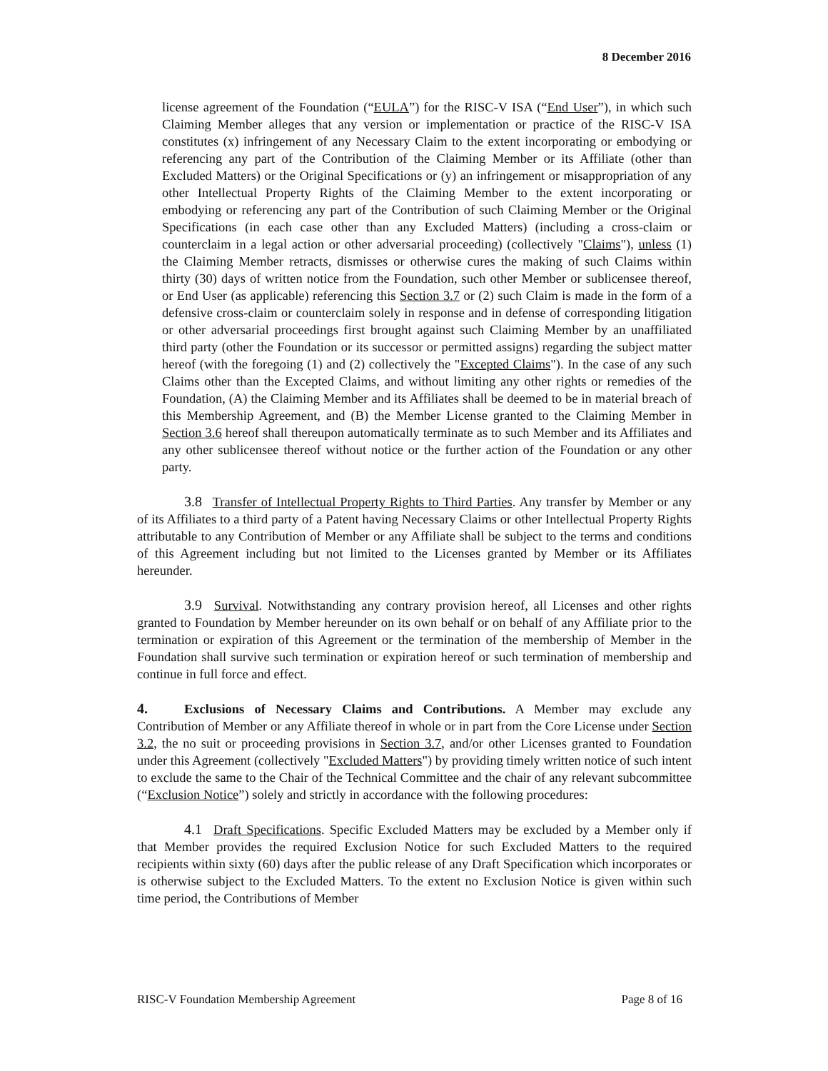8 December 2016
license agreement of the Foundation (“EULA”) for the RISC-V ISA (“End User”), in which such Claiming Member alleges that any version or implementation or practice of the RISC-V ISA constitutes (x) infringement of any Necessary Claim to the extent incorporating or embodying or referencing any part of the Contribution of the Claiming Member or its Affiliate (other than Excluded Matters) or the Original Specifications or (y) an infringement or misappropriation of any other Intellectual Property Rights of the Claiming Member to the extent incorporating or embodying or referencing any part of the Contribution of such Claiming Member or the Original Specifications (in each case other than any Excluded Matters) (including a cross-claim or counterclaim in a legal action or other adversarial proceeding) (collectively "Claims"), unless (1) the Claiming Member retracts, dismisses or otherwise cures the making of such Claims within thirty (30) days of written notice from the Foundation, such other Member or sublicensee thereof, or End User (as applicable) referencing this Section 3.7 or (2) such Claim is made in the form of a defensive cross-claim or counterclaim solely in response and in defense of corresponding litigation or other adversarial proceedings first brought against such Claiming Member by an unaffiliated third party (other the Foundation or its successor or permitted assigns) regarding the subject matter hereof (with the foregoing (1) and (2) collectively the "Excepted Claims"). In the case of any such Claims other than the Excepted Claims, and without limiting any other rights or remedies of the Foundation, (A) the Claiming Member and its Affiliates shall be deemed to be in material breach of this Membership Agreement, and (B) the Member License granted to the Claiming Member in Section 3.6 hereof shall thereupon automatically terminate as to such Member and its Affiliates and any other sublicensee thereof without notice or the further action of the Foundation or any other party.
3.8 Transfer of Intellectual Property Rights to Third Parties. Any transfer by Member or any of its Affiliates to a third party of a Patent having Necessary Claims or other Intellectual Property Rights attributable to any Contribution of Member or any Affiliate shall be subject to the terms and conditions of this Agreement including but not limited to the Licenses granted by Member or its Affiliates hereunder.
3.9 Survival. Notwithstanding any contrary provision hereof, all Licenses and other rights granted to Foundation by Member hereunder on its own behalf or on behalf of any Affiliate prior to the termination or expiration of this Agreement or the termination of the membership of Member in the Foundation shall survive such termination or expiration hereof or such termination of membership and continue in full force and effect.
4. Exclusions of Necessary Claims and Contributions. A Member may exclude any Contribution of Member or any Affiliate thereof in whole or in part from the Core License under Section 3.2, the no suit or proceeding provisions in Section 3.7, and/or other Licenses granted to Foundation under this Agreement (collectively "Excluded Matters") by providing timely written notice of such intent to exclude the same to the Chair of the Technical Committee and the chair of any relevant subcommittee (“Exclusion Notice”) solely and strictly in accordance with the following procedures:
4.1 Draft Specifications. Specific Excluded Matters may be excluded by a Member only if that Member provides the required Exclusion Notice for such Excluded Matters to the required recipients within sixty (60) days after the public release of any Draft Specification which incorporates or is otherwise subject to the Excluded Matters. To the extent no Exclusion Notice is given within such time period, the Contributions of Member
RISC-V Foundation Membership Agreement Page 8 of 16